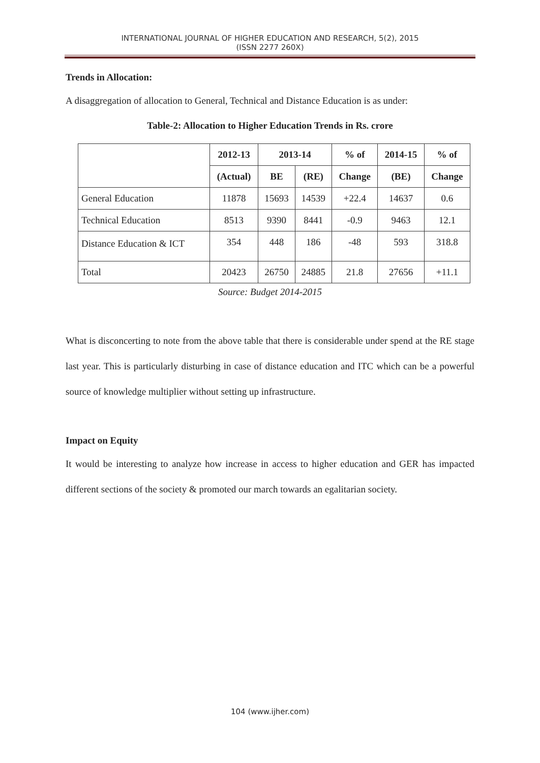INTERNATIONAL JOURNAL OF HIGHER EDUCATION AND RESEARCH, 5(2), 2015
(ISSN 2277 260X)
Trends in Allocation:
A disaggregation of allocation to General, Technical and Distance Education is as under:
Table-2: Allocation to Higher Education Trends in Rs. crore
| | 2012-13 | 2013-14 | | % of | 2014-15 | % of |
| --- | --- | --- | --- | --- | --- | --- |
| | (Actual) | BE | (RE) | Change | (BE) | Change |
| General Education | 11878 | 15693 | 14539 | +22.4 | 14637 | 0.6 |
| Technical Education | 8513 | 9390 | 8441 | -0.9 | 9463 | 12.1 |
| Distance Education & ICT | 354 | 448 | 186 | -48 | 593 | 318.8 |
| Total | 20423 | 26750 | 24885 | 21.8 | 27656 | +11.1 |
Source: Budget 2014-2015
What is disconcerting to note from the above table that there is considerable under spend at the RE stage last year. This is particularly disturbing in case of distance education and ITC which can be a powerful source of knowledge multiplier without setting up infrastructure.
Impact on Equity
It would be interesting to analyze how increase in access to higher education and GER has impacted different sections of the society & promoted our march towards an egalitarian society.
104 (www.ijher.com)